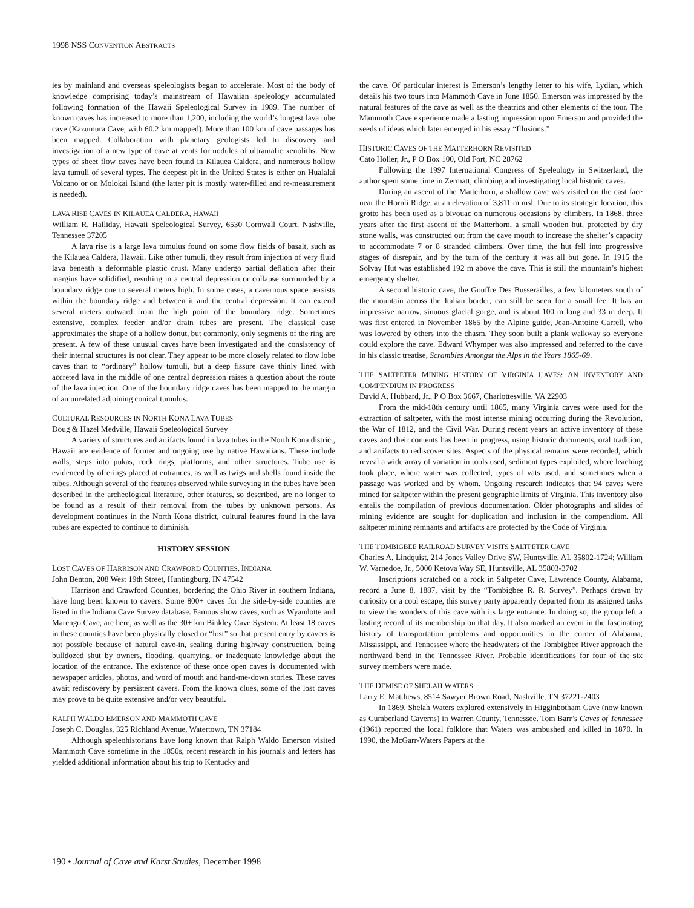1998 NSS CONVENTION ABSTRACTS
ies by mainland and overseas speleologists began to accelerate. Most of the body of knowledge comprising today’s mainstream of Hawaiian speleology accumulated following formation of the Hawaii Speleological Survey in 1989. The number of known caves has increased to more than 1,200, including the world’s longest lava tube cave (Kazumura Cave, with 60.2 km mapped). More than 100 km of cave passages has been mapped. Collaboration with planetary geologists led to discovery and investigation of a new type of cave at vents for nodules of ultramafic xenoliths. New types of sheet flow caves have been found in Kilauea Caldera, and numerous hollow lava tumuli of several types. The deepest pit in the United States is either on Hualalai Volcano or on Molokai Island (the latter pit is mostly water-filled and re-measurement is needed).
LAVA RISE CAVES IN KILAUEA CALDERA, HAWAII
William R. Halliday, Hawaii Speleological Survey, 6530 Cornwall Court, Nashville, Tennessee 37205
A lava rise is a large lava tumulus found on some flow fields of basalt, such as the Kilauea Caldera, Hawaii. Like other tumuli, they result from injection of very fluid lava beneath a deformable plastic crust. Many undergo partial deflation after their margins have solidified, resulting in a central depression or collapse surrounded by a boundary ridge one to several meters high. In some cases, a cavernous space persists within the boundary ridge and between it and the central depression. It can extend several meters outward from the high point of the boundary ridge. Sometimes extensive, complex feeder and/or drain tubes are present. The classical case approximates the shape of a hollow donut, but commonly, only segments of the ring are present. A few of these unusual caves have been investigated and the consistency of their internal structures is not clear. They appear to be more closely related to flow lobe caves than to “ordinary” hollow tumuli, but a deep fissure cave thinly lined with accreted lava in the middle of one central depression raises a question about the route of the lava injection. One of the boundary ridge caves has been mapped to the margin of an unrelated adjoining conical tumulus.
CULTURAL RESOURCES IN NORTH KONA LAVA TUBES
Doug & Hazel Medville, Hawaii Speleological Survey
A variety of structures and artifacts found in lava tubes in the North Kona district, Hawaii are evidence of former and ongoing use by native Hawaiians. These include walls, steps into pukas, rock rings, platforms, and other structures. Tube use is evidenced by offerings placed at entrances, as well as twigs and shells found inside the tubes. Although several of the features observed while surveying in the tubes have been described in the archeological literature, other features, so described, are no longer to be found as a result of their removal from the tubes by unknown persons. As development continues in the North Kona district, cultural features found in the lava tubes are expected to continue to diminish.
HISTORY SESSION
LOST CAVES OF HARRISON AND CRAWFORD COUNTIES, INDIANA
John Benton, 208 West 19th Street, Huntingburg, IN 47542
Harrison and Crawford Counties, bordering the Ohio River in southern Indiana, have long been known to cavers. Some 800+ caves for the side-by-side counties are listed in the Indiana Cave Survey database. Famous show caves, such as Wyandotte and Marengo Cave, are here, as well as the 30+ km Binkley Cave System. At least 18 caves in these counties have been physically closed or “lost” so that present entry by cavers is not possible because of natural cave-in, sealing during highway construction, being bulldozed shut by owners, flooding, quarrying, or inadequate knowledge about the location of the entrance. The existence of these once open caves is documented with newspaper articles, photos, and word of mouth and hand-me-down stories. These caves await rediscovery by persistent cavers. From the known clues, some of the lost caves may prove to be quite extensive and/or very beautiful.
RALPH WALDO EMERSON AND MAMMOTH CAVE
Joseph C. Douglas, 325 Richland Avenue, Watertown, TN 37184
Although speleohistorians have long known that Ralph Waldo Emerson visited Mammoth Cave sometime in the 1850s, recent research in his journals and letters has yielded additional information about his trip to Kentucky and
the cave. Of particular interest is Emerson’s lengthy letter to his wife, Lydian, which details his two tours into Mammoth Cave in June 1850. Emerson was impressed by the natural features of the cave as well as the theatrics and other elements of the tour. The Mammoth Cave experience made a lasting impression upon Emerson and provided the seeds of ideas which later emerged in his essay “Illusions.”
HISTORIC CAVES OF THE MATTERHORN REVISITED
Cato Holler, Jr., P O Box 100, Old Fort, NC 28762
Following the 1997 International Congress of Speleology in Switzerland, the author spent some time in Zermatt, climbing and investigating local historic caves.
During an ascent of the Matterhorn, a shallow cave was visited on the east face near the Hornli Ridge, at an elevation of 3,811 m msl. Due to its strategic location, this grotto has been used as a bivouac on numerous occasions by climbers. In 1868, three years after the first ascent of the Matterhorn, a small wooden hut, protected by dry stone walls, was constructed out from the cave mouth to increase the shelter’s capacity to accommodate 7 or 8 stranded climbers. Over time, the hut fell into progressive stages of disrepair, and by the turn of the century it was all but gone. In 1915 the Solvay Hut was established 192 m above the cave. This is still the mountain’s highest emergency shelter.
A second historic cave, the Gouffre Des Busserailles, a few kilometers south of the mountain across the Italian border, can still be seen for a small fee. It has an impressive narrow, sinuous glacial gorge, and is about 100 m long and 33 m deep. It was first entered in November 1865 by the Alpine guide, Jean-Antoine Carrell, who was lowered by others into the chasm. They soon built a plank walkway so everyone could explore the cave. Edward Whymper was also impressed and referred to the cave in his classic treatise, Scrambles Amongst the Alps in the Years 1865-69.
THE SALTPETER MINING HISTORY OF VIRGINIA CAVES: AN INVENTORY AND COMPENDIUM IN PROGRESS
David A. Hubbard, Jr., P O Box 3667, Charlottesville, VA 22903
From the mid-18th century until 1865, many Virginia caves were used for the extraction of saltpeter, with the most intense mining occurring during the Revolution, the War of 1812, and the Civil War. During recent years an active inventory of these caves and their contents has been in progress, using historic documents, oral tradition, and artifacts to rediscover sites. Aspects of the physical remains were recorded, which reveal a wide array of variation in tools used, sediment types exploited, where leaching took place, where water was collected, types of vats used, and sometimes when a passage was worked and by whom. Ongoing research indicates that 94 caves were mined for saltpeter within the present geographic limits of Virginia. This inventory also entails the compilation of previous documentation. Older photographs and slides of mining evidence are sought for duplication and inclusion in the compendium. All saltpeter mining remnants and artifacts are protected by the Code of Virginia.
THE TOMBIGBEE RAILROAD SURVEY VISITS SALTPETER CAVE
Charles A. Lindquist, 214 Jones Valley Drive SW, Huntsville, AL 35802-1724; William W. Varnedoe, Jr., 5000 Ketova Way SE, Huntsville, AL 35803-3702
Inscriptions scratched on a rock in Saltpeter Cave, Lawrence County, Alabama, record a June 8, 1887, visit by the “Tombigbee R. R. Survey”. Perhaps drawn by curiosity or a cool escape, this survey party apparently departed from its assigned tasks to view the wonders of this cave with its large entrance. In doing so, the group left a lasting record of its membership on that day. It also marked an event in the fascinating history of transportation problems and opportunities in the corner of Alabama, Mississippi, and Tennessee where the headwaters of the Tombigbee River approach the northward bend in the Tennessee River. Probable identifications for four of the six survey members were made.
THE DEMISE OF SHELAH WATERS
Larry E. Matthews, 8514 Sawyer Brown Road, Nashville, TN 37221-2403
In 1869, Shelah Waters explored extensively in Higginbotham Cave (now known as Cumberland Caverns) in Warren County, Tennessee. Tom Barr’s Caves of Tennessee (1961) reported the local folklore that Waters was ambushed and killed in 1870. In 1990, the McGarr-Waters Papers at the
190 • Journal of Cave and Karst Studies, December 1998